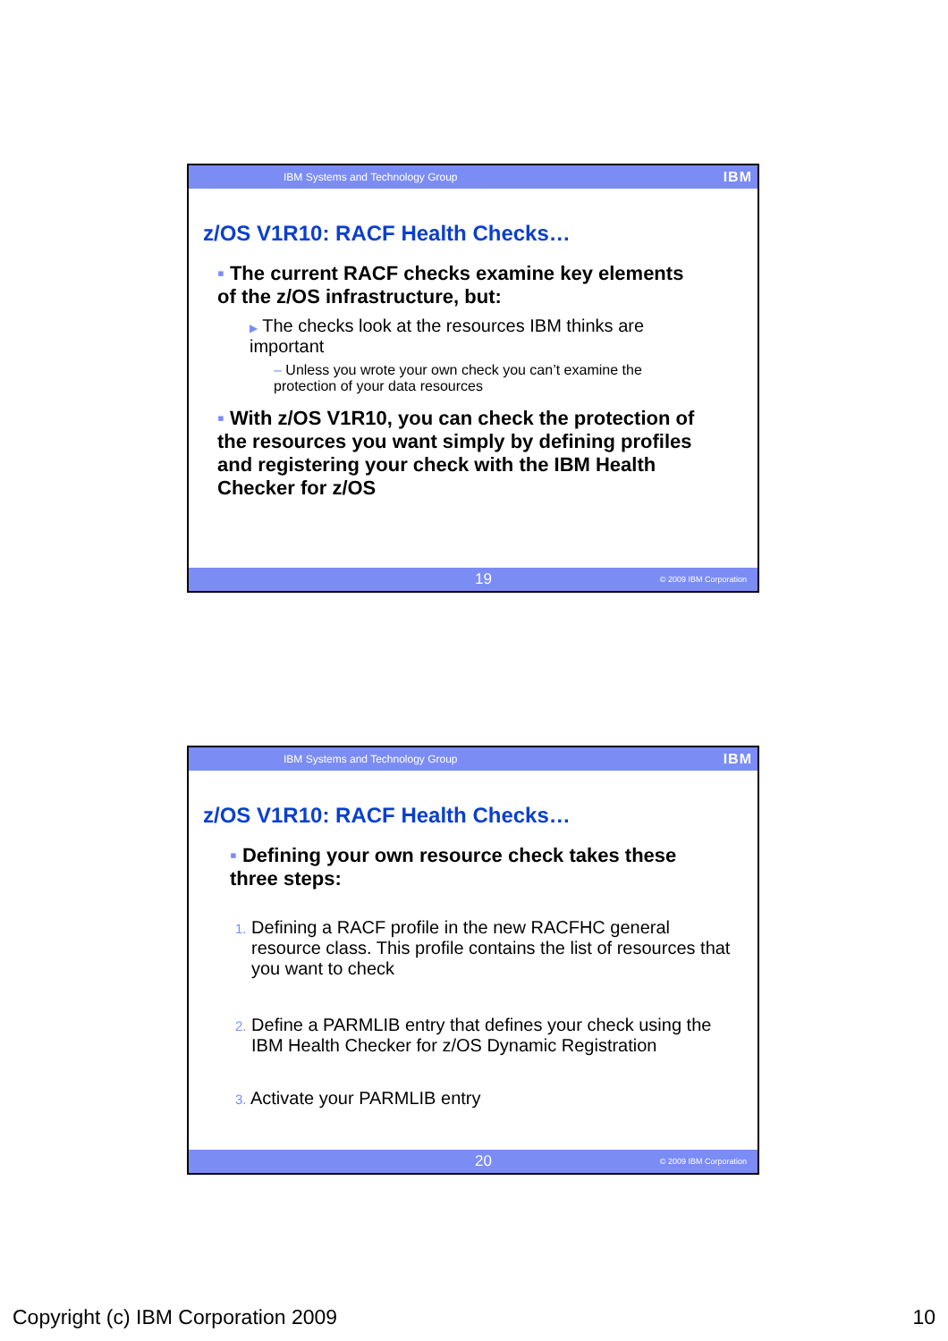IBM Systems and Technology Group IBM
z/OS V1R10: RACF Health Checks…
▪ The current RACF checks examine key elements of the z/OS infrastructure, but:
▶ The checks look at the resources IBM thinks are important
– Unless you wrote your own check you can’t examine the protection of your data resources
▪ With z/OS V1R10, you can check the protection of the resources you want simply by defining profiles and registering your check with the IBM Health Checker for z/OS
19 © 2009 IBM Corporation
IBM Systems and Technology Group IBM
z/OS V1R10: RACF Health Checks…
▪ Defining your own resource check takes these three steps:
1. Defining a RACF profile in the new RACFHC general resource class. This profile contains the list of resources that you want to check
2. Define a PARMLIB entry that defines your check using the IBM Health Checker for z/OS Dynamic Registration
3. Activate your PARMLIB entry
20 © 2009 IBM Corporation
Copyright (c) IBM Corporation 2009 10